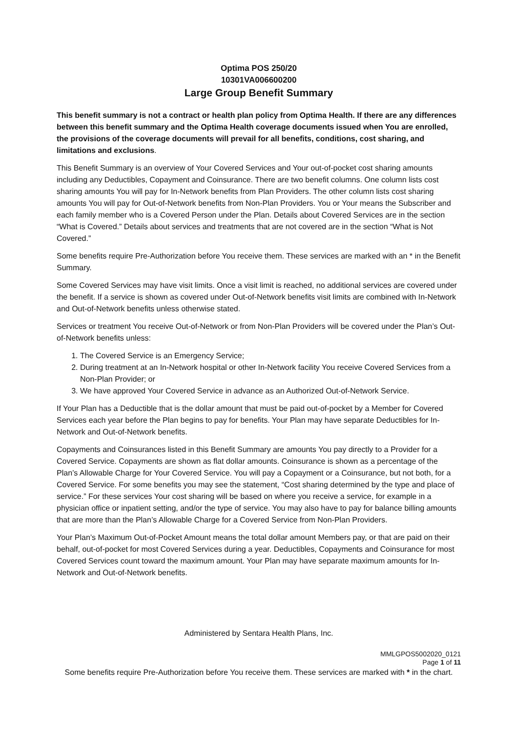Optima POS 250/20
10301VA006600200
Large Group Benefit Summary
This benefit summary is not a contract or health plan policy from Optima Health. If there are any differences between this benefit summary and the Optima Health coverage documents issued when You are enrolled, the provisions of the coverage documents will prevail for all benefits, conditions, cost sharing, and limitations and exclusions.
This Benefit Summary is an overview of Your Covered Services and Your out-of-pocket cost sharing amounts including any Deductibles, Copayment and Coinsurance. There are two benefit columns. One column lists cost sharing amounts You will pay for In-Network benefits from Plan Providers. The other column lists cost sharing amounts You will pay for Out-of-Network benefits from Non-Plan Providers. You or Your means the Subscriber and each family member who is a Covered Person under the Plan. Details about Covered Services are in the section “What is Covered.” Details about services and treatments that are not covered are in the section “What is Not Covered.”
Some benefits require Pre-Authorization before You receive them. These services are marked with an * in the Benefit Summary.
Some Covered Services may have visit limits. Once a visit limit is reached, no additional services are covered under the benefit. If a service is shown as covered under Out-of-Network benefits visit limits are combined with In-Network and Out-of-Network benefits unless otherwise stated.
Services or treatment You receive Out-of-Network or from Non-Plan Providers will be covered under the Plan’s Out-of-Network benefits unless:
1. The Covered Service is an Emergency Service;
2. During treatment at an In-Network hospital or other In-Network facility You receive Covered Services from a Non-Plan Provider; or
3. We have approved Your Covered Service in advance as an Authorized Out-of-Network Service.
If Your Plan has a Deductible that is the dollar amount that must be paid out-of-pocket by a Member for Covered Services each year before the Plan begins to pay for benefits. Your Plan may have separate Deductibles for In-Network and Out-of-Network benefits.
Copayments and Coinsurances listed in this Benefit Summary are amounts You pay directly to a Provider for a Covered Service. Copayments are shown as flat dollar amounts. Coinsurance is shown as a percentage of the Plan’s Allowable Charge for Your Covered Service. You will pay a Copayment or a Coinsurance, but not both, for a Covered Service. For some benefits you may see the statement, “Cost sharing determined by the type and place of service.” For these services Your cost sharing will be based on where you receive a service, for example in a physician office or inpatient setting, and/or the type of service. You may also have to pay for balance billing amounts that are more than the Plan’s Allowable Charge for a Covered Service from Non-Plan Providers.
Your Plan’s Maximum Out-of-Pocket Amount means the total dollar amount Members pay, or that are paid on their behalf, out-of-pocket for most Covered Services during a year. Deductibles, Copayments and Coinsurance for most Covered Services count toward the maximum amount. Your Plan may have separate maximum amounts for In-Network and Out-of-Network benefits.
Administered by Sentara Health Plans, Inc.
MMLGPOS5002020_0121
Page 1 of 11
Some benefits require Pre-Authorization before You receive them. These services are marked with * in the chart.